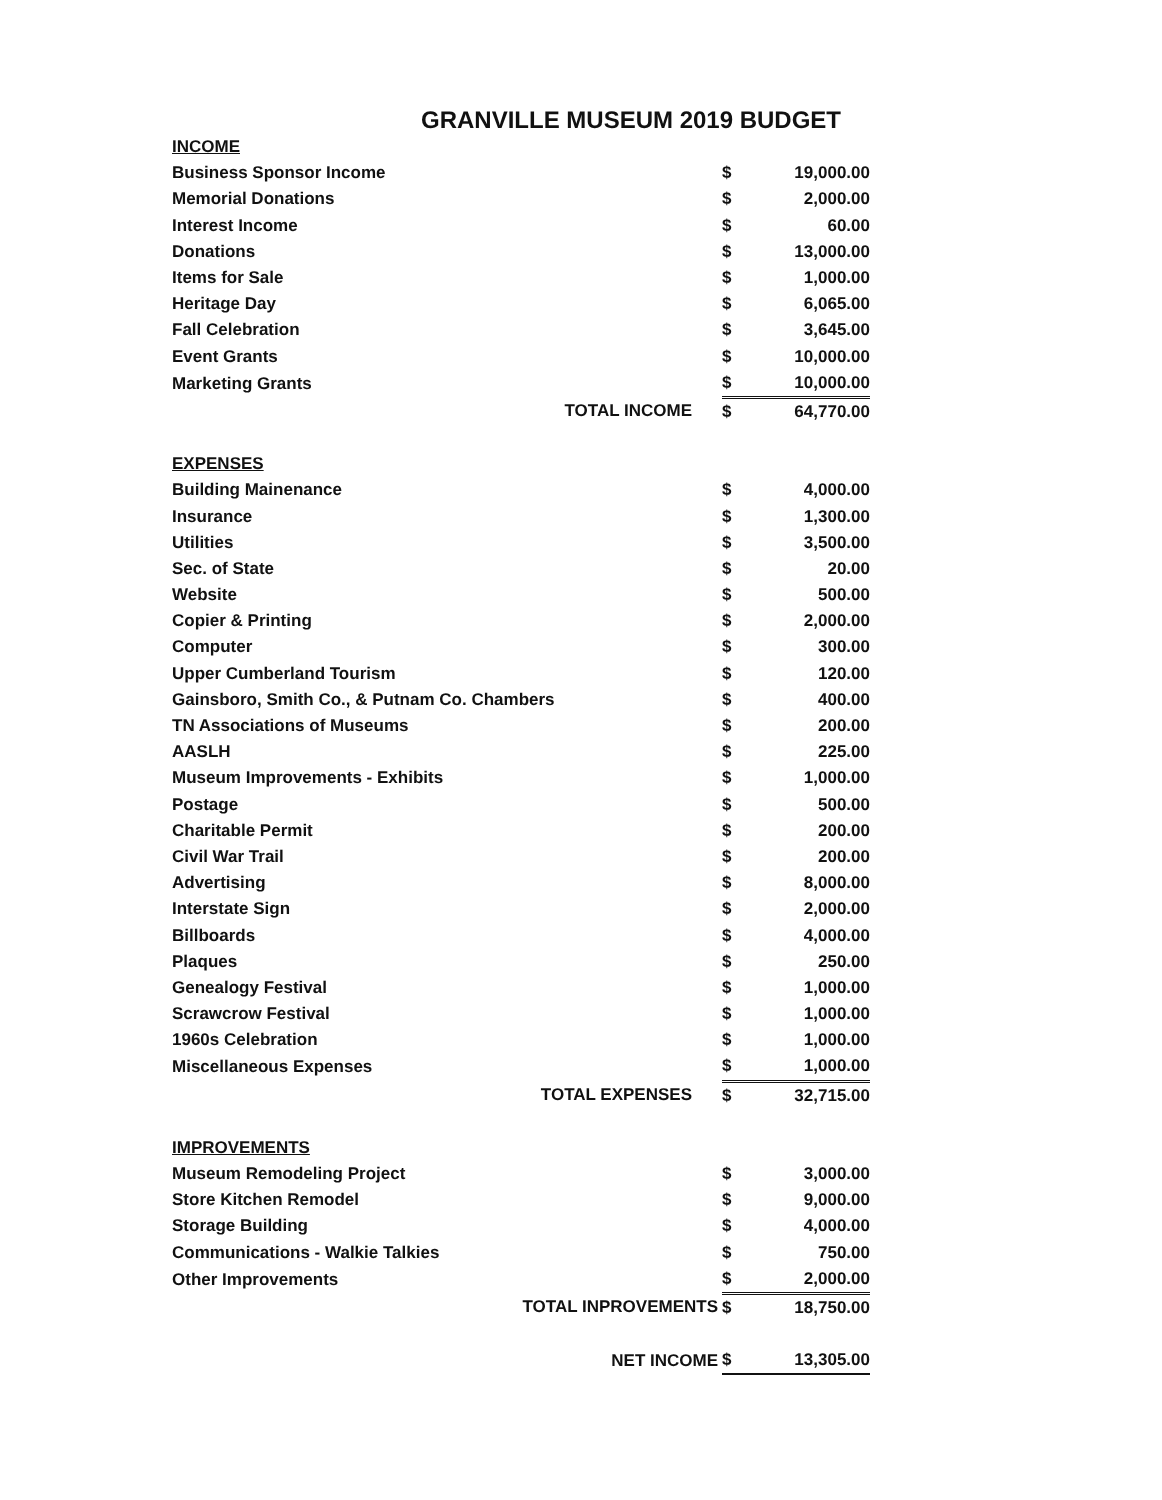GRANVILLE MUSEUM 2019 BUDGET
| INCOME | | |
| Business Sponsor Income | $ | 19,000.00 |
| Memorial Donations | $ | 2,000.00 |
| Interest Income | $ | 60.00 |
| Donations | $ | 13,000.00 |
| Items for Sale | $ | 1,000.00 |
| Heritage Day | $ | 6,065.00 |
| Fall Celebration | $ | 3,645.00 |
| Event Grants | $ | 10,000.00 |
| Marketing Grants | $ | 10,000.00 |
| TOTAL INCOME | $ | 64,770.00 |
| EXPENSES | | |
| Building Mainenance | $ | 4,000.00 |
| Insurance | $ | 1,300.00 |
| Utilities | $ | 3,500.00 |
| Sec. of State | $ | 20.00 |
| Website | $ | 500.00 |
| Copier & Printing | $ | 2,000.00 |
| Computer | $ | 300.00 |
| Upper Cumberland Tourism | $ | 120.00 |
| Gainsboro, Smith Co., & Putnam Co. Chambers | $ | 400.00 |
| TN Associations of Museums | $ | 200.00 |
| AASLH | $ | 225.00 |
| Museum Improvements - Exhibits | $ | 1,000.00 |
| Postage | $ | 500.00 |
| Charitable Permit | $ | 200.00 |
| Civil War Trail | $ | 200.00 |
| Advertising | $ | 8,000.00 |
| Interstate Sign | $ | 2,000.00 |
| Billboards | $ | 4,000.00 |
| Plaques | $ | 250.00 |
| Genealogy Festival | $ | 1,000.00 |
| Scrawcrow Festival | $ | 1,000.00 |
| 1960s Celebration | $ | 1,000.00 |
| Miscellaneous Expenses | $ | 1,000.00 |
| TOTAL EXPENSES | $ | 32,715.00 |
| IMPROVEMENTS | | |
| Museum Remodeling Project | $ | 3,000.00 |
| Store Kitchen Remodel | $ | 9,000.00 |
| Storage Building | $ | 4,000.00 |
| Communications - Walkie Talkies | $ | 750.00 |
| Other Improvements | $ | 2,000.00 |
| TOTAL INPROVEMENTS | $ | 18,750.00 |
| NET INCOME | $ | 13,305.00 |